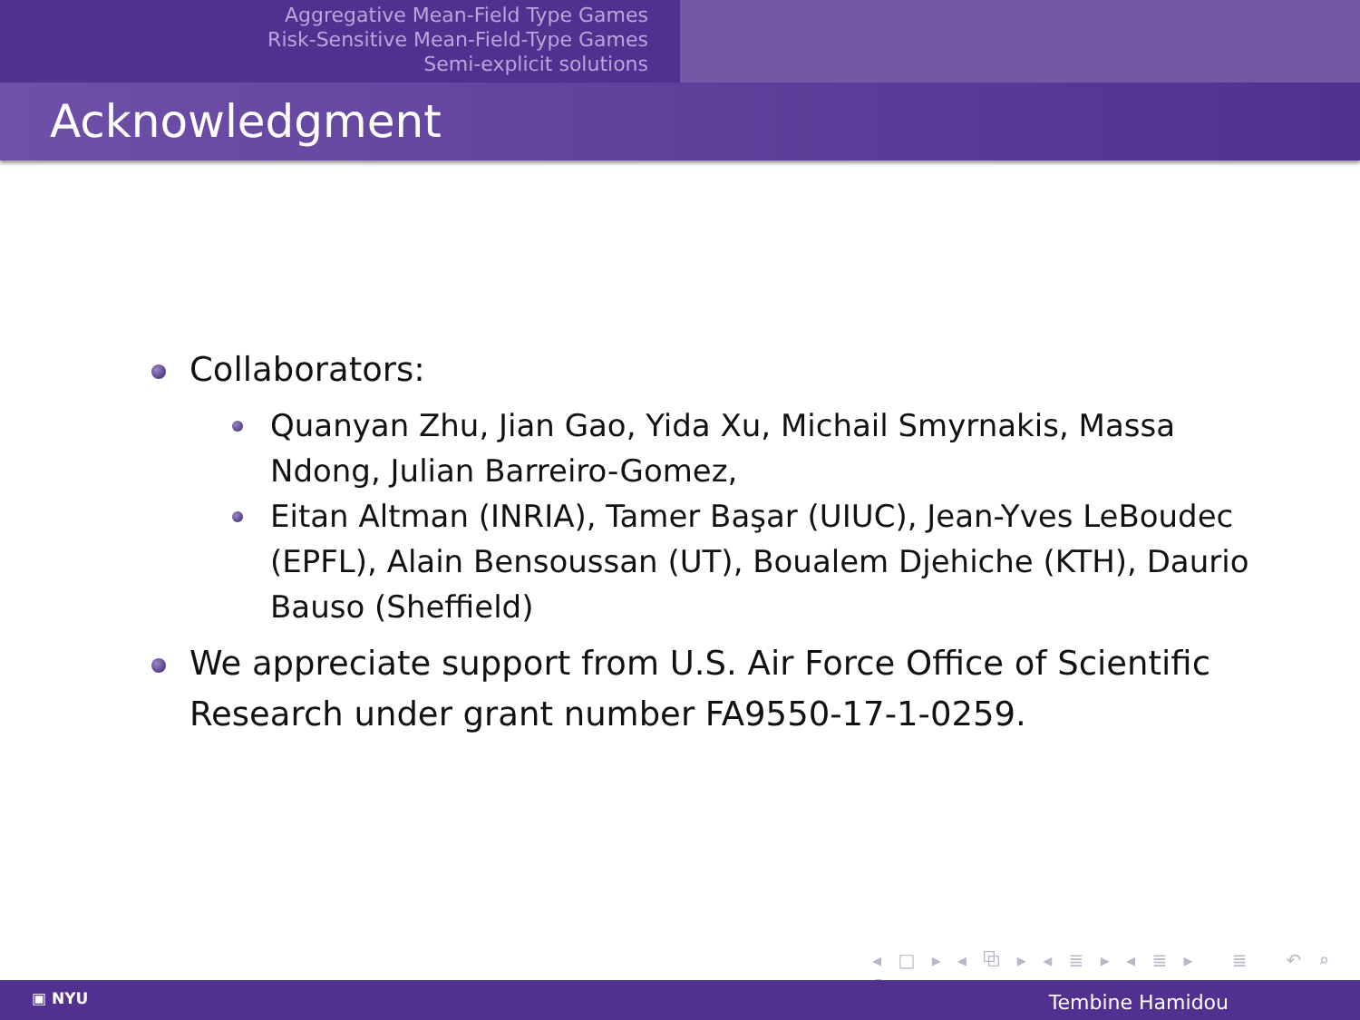Aggregative Mean-Field Type Games
Risk-Sensitive Mean-Field-Type Games
Semi-explicit solutions
Acknowledgment
Collaborators:
Quanyan Zhu, Jian Gao, Yida Xu, Michail Smyrnakis, Massa Ndong, Julian Barreiro-Gomez,
Eitan Altman (INRIA), Tamer Başar (UIUC), Jean-Yves LeBoudec (EPFL), Alain Bensoussan (UT), Boualem Djehiche (KTH), Daurio Bauso (Sheffield)
We appreciate support from U.S. Air Force Office of Scientific Research under grant number FA9550-17-1-0259.
◂ □ ▸ ◂ ⧉ ▸ ◂ ≣ ▸ ◂ ≣ ▸ ≣ ↶ ⌕ ↷
▣ NYU Tembine Hamidou